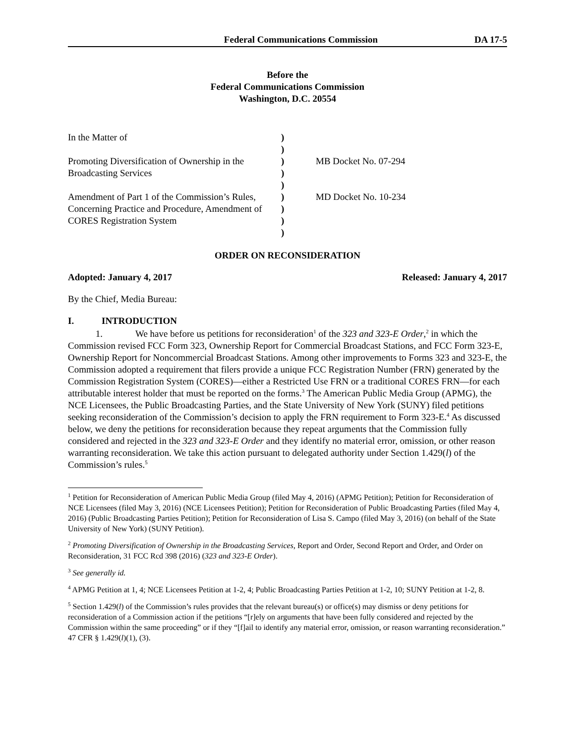Federal Communications Commission DA 17-5
Before the
Federal Communications Commission
Washington, D.C. 20554
| In the Matter of | ) | |
| | ) | |
| Promoting Diversification of Ownership in the | ) | MB Docket No. 07-294 |
| Broadcasting Services | ) | |
| | ) | |
| Amendment of Part 1 of the Commission’s Rules, | ) | MD Docket No. 10-234 |
| Concerning Practice and Procedure, Amendment of | ) | |
| CORES Registration System | ) | |
| | ) | |
ORDER ON RECONSIDERATION
Adopted: January 4, 2017 Released: January 4, 2017
By the Chief, Media Bureau:
I. INTRODUCTION
1. We have before us petitions for reconsideration<sup>1</sup> of the 323 and 323-E Order,<sup>2</sup> in which the Commission revised FCC Form 323, Ownership Report for Commercial Broadcast Stations, and FCC Form 323-E, Ownership Report for Noncommercial Broadcast Stations. Among other improvements to Forms 323 and 323-E, the Commission adopted a requirement that filers provide a unique FCC Registration Number (FRN) generated by the Commission Registration System (CORES)—either a Restricted Use FRN or a traditional CORES FRN—for each attributable interest holder that must be reported on the forms.<sup>3</sup> The American Public Media Group (APMG), the NCE Licensees, the Public Broadcasting Parties, and the State University of New York (SUNY) filed petitions seeking reconsideration of the Commission’s decision to apply the FRN requirement to Form 323-E.<sup>4</sup> As discussed below, we deny the petitions for reconsideration because they repeat arguments that the Commission fully considered and rejected in the 323 and 323-E Order and they identify no material error, omission, or other reason warranting reconsideration. We take this action pursuant to delegated authority under Section 1.429(l) of the Commission’s rules.<sup>5</sup>
<sup>1</sup> Petition for Reconsideration of American Public Media Group (filed May 4, 2016) (APMG Petition); Petition for Reconsideration of NCE Licensees (filed May 3, 2016) (NCE Licensees Petition); Petition for Reconsideration of Public Broadcasting Parties (filed May 4, 2016) (Public Broadcasting Parties Petition); Petition for Reconsideration of Lisa S. Campo (filed May 3, 2016) (on behalf of the State University of New York) (SUNY Petition).
<sup>2</sup> Promoting Diversification of Ownership in the Broadcasting Services, Report and Order, Second Report and Order, and Order on Reconsideration, 31 FCC Rcd 398 (2016) (323 and 323-E Order).
<sup>3</sup> See generally id.
<sup>4</sup> APMG Petition at 1, 4; NCE Licensees Petition at 1-2, 4; Public Broadcasting Parties Petition at 1-2, 10; SUNY Petition at 1-2, 8.
<sup>5</sup> Section 1.429(l) of the Commission’s rules provides that the relevant bureau(s) or office(s) may dismiss or deny petitions for reconsideration of a Commission action if the petitions “[r]ely on arguments that have been fully considered and rejected by the Commission within the same proceeding” or if they “[f]ail to identify any material error, omission, or reason warranting reconsideration.” 47 CFR § 1.429(l)(1), (3).